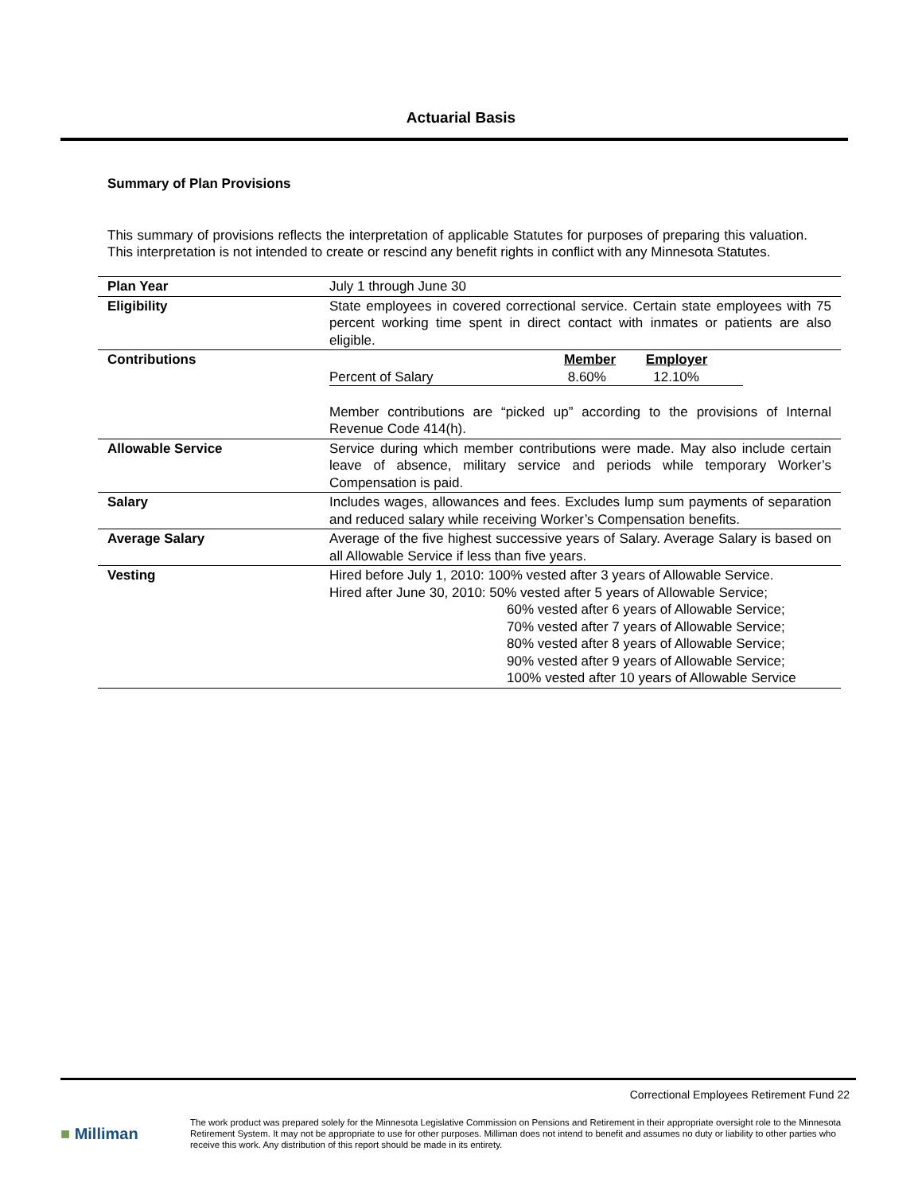Actuarial Basis
Summary of Plan Provisions
This summary of provisions reflects the interpretation of applicable Statutes for purposes of preparing this valuation. This interpretation is not intended to create or rescind any benefit rights in conflict with any Minnesota Statutes.
| Plan Year | July 1 through June 30 |
| Eligibility | State employees in covered correctional service. Certain state employees with 75 percent working time spent in direct contact with inmates or patients are also eligible. |
| Contributions | / / Member / Employer / / Percent of Salary / 8.60% / 12.10% / Member contributions are “picked up” according to the provisions of Internal Revenue Code 414(h). |
| Allowable Service | Service during which member contributions were made. May also include certain leave of absence, military service and periods while temporary Worker’s Compensation is paid. |
| Salary | Includes wages, allowances and fees. Excludes lump sum payments of separation and reduced salary while receiving Worker’s Compensation benefits. |
| Average Salary | Average of the five highest successive years of Salary. Average Salary is based on all Allowable Service if less than five years. |
| Vesting | Hired before July 1, 2010: 100% vested after 3 years of Allowable Service. Hired after June 30, 2010: 50% vested after 5 years of Allowable Service; 60% vested after 6 years of Allowable Service; 70% vested after 7 years of Allowable Service; 80% vested after 8 years of Allowable Service; 90% vested after 9 years of Allowable Service; 100% vested after 10 years of Allowable Service |
Correctional Employees Retirement Fund 22
■ Milliman
The work product was prepared solely for the Minnesota Legislative Commission on Pensions and Retirement in their appropriate oversight role to the Minnesota Retirement System. It may not be appropriate to use for other purposes. Milliman does not intend to benefit and assumes no duty or liability to other parties who receive this work. Any distribution of this report should be made in its entirety.